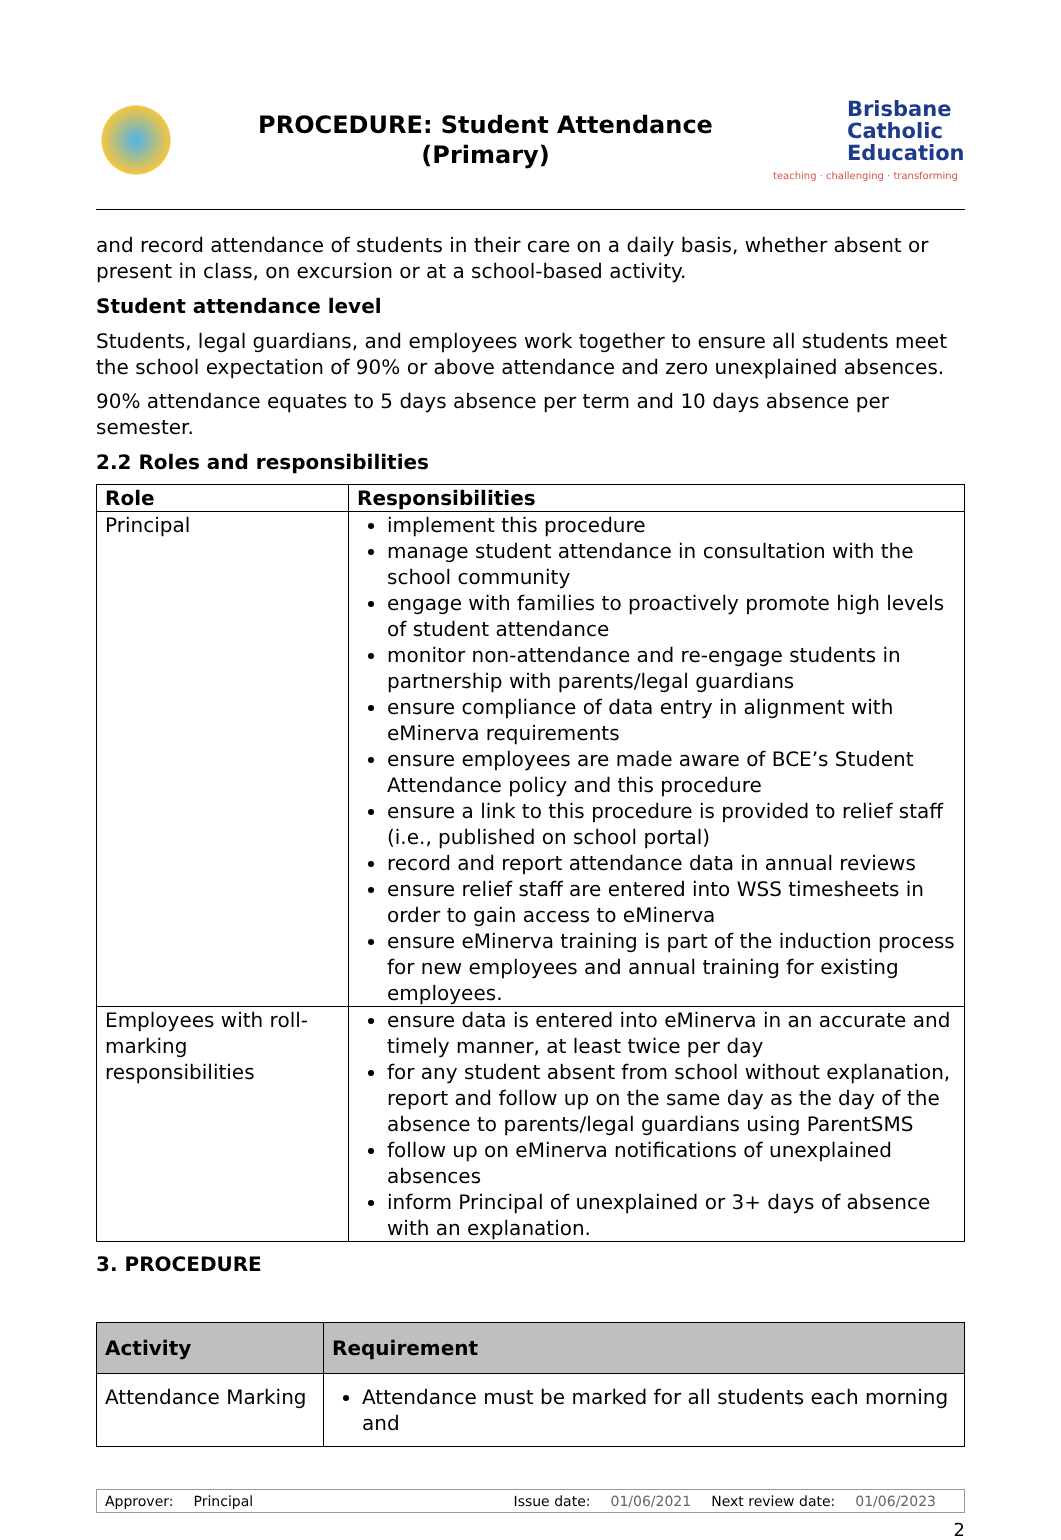PROCEDURE: Student Attendance
(Primary)
Brisbane Catholic Education
teaching · challenging · transforming
and record attendance of students in their care on a daily basis, whether absent or present in class, on excursion or at a school-based activity.
Student attendance level
Students, legal guardians, and employees work together to ensure all students meet the school expectation of 90% or above attendance and zero unexplained absences.
90% attendance equates to 5 days absence per term and 10 days absence per semester.
2.2 Roles and responsibilities
| Role | Responsibilities |
| --- | --- |
| Principal | implement this procedure manage student attendance in consultation with the school community engage with families to proactively promote high levels of student attendance monitor non-attendance and re-engage students in partnership with parents/legal guardians ensure compliance of data entry in alignment with eMinerva requirements ensure employees are made aware of BCE’s Student Attendance policy and this procedure ensure a link to this procedure is provided to relief staff (i.e., published on school portal) record and report attendance data in annual reviews ensure relief staff are entered into WSS timesheets in order to gain access to eMinerva ensure eMinerva training is part of the induction process for new employees and annual training for existing employees. |
| Employees with roll-marking responsibilities | ensure data is entered into eMinerva in an accurate and timely manner, at least twice per day for any student absent from school without explanation, report and follow up on the same day as the day of the absence to parents/legal guardians using ParentSMS follow up on eMinerva notifications of unexplained absences inform Principal of unexplained or 3+ days of absence with an explanation. |
3. PROCEDURE
| Activity | Requirement |
| --- | --- |
| Attendance Marking | Attendance must be marked for all students each morning and |
Approver: Principal Issue date: 01/06/2021 Next review date: 01/06/2023
2